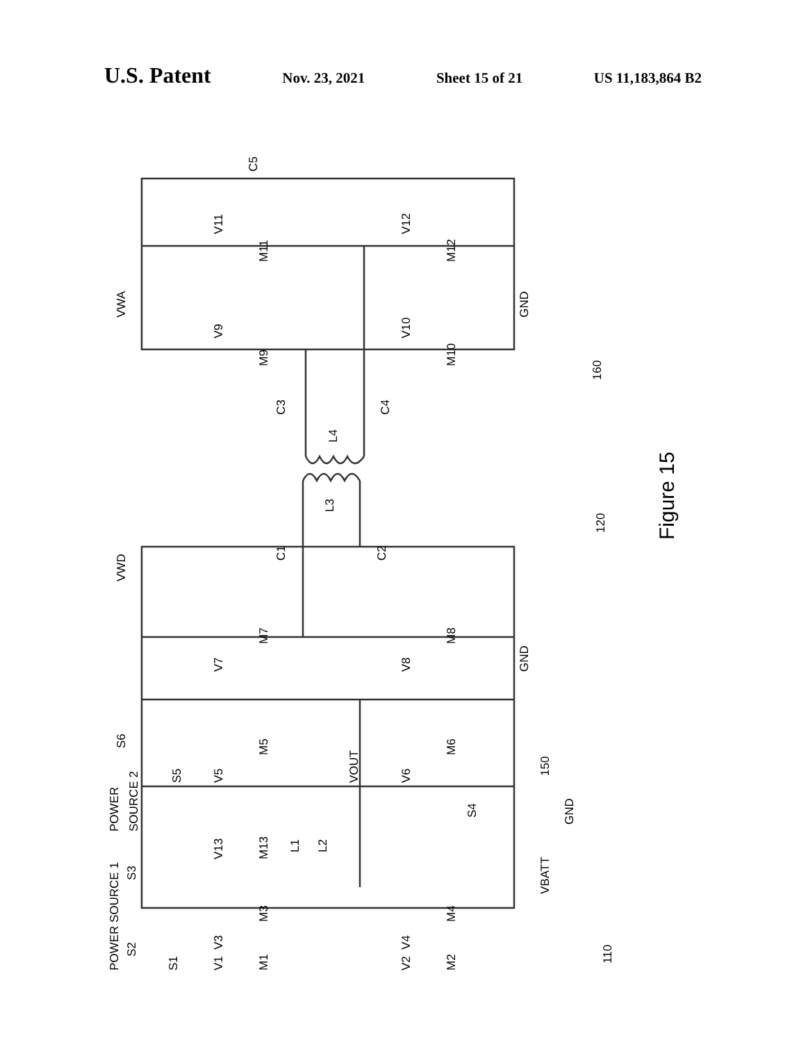U.S. Patent Nov. 23, 2021 Sheet 15 of 21 US 11,183,864 B2
VWA
C5
V11
M11
V12
M12
V9
M9
V10
M10
GND
C3
C4
L4
160
L3
C1
C2
120
Figure 15
VWD
V7
M7
V8
M8
GND
S6
V5
M5
V6
M6
VOUT
150
GND
POWER
SOURCE 2
S5
V13
M13
L1
L2
S4
VBATT
S3
S2
V3
M3
V4
M4
110
POWER SOURCE 1
S1
V1
M1
V2
M2